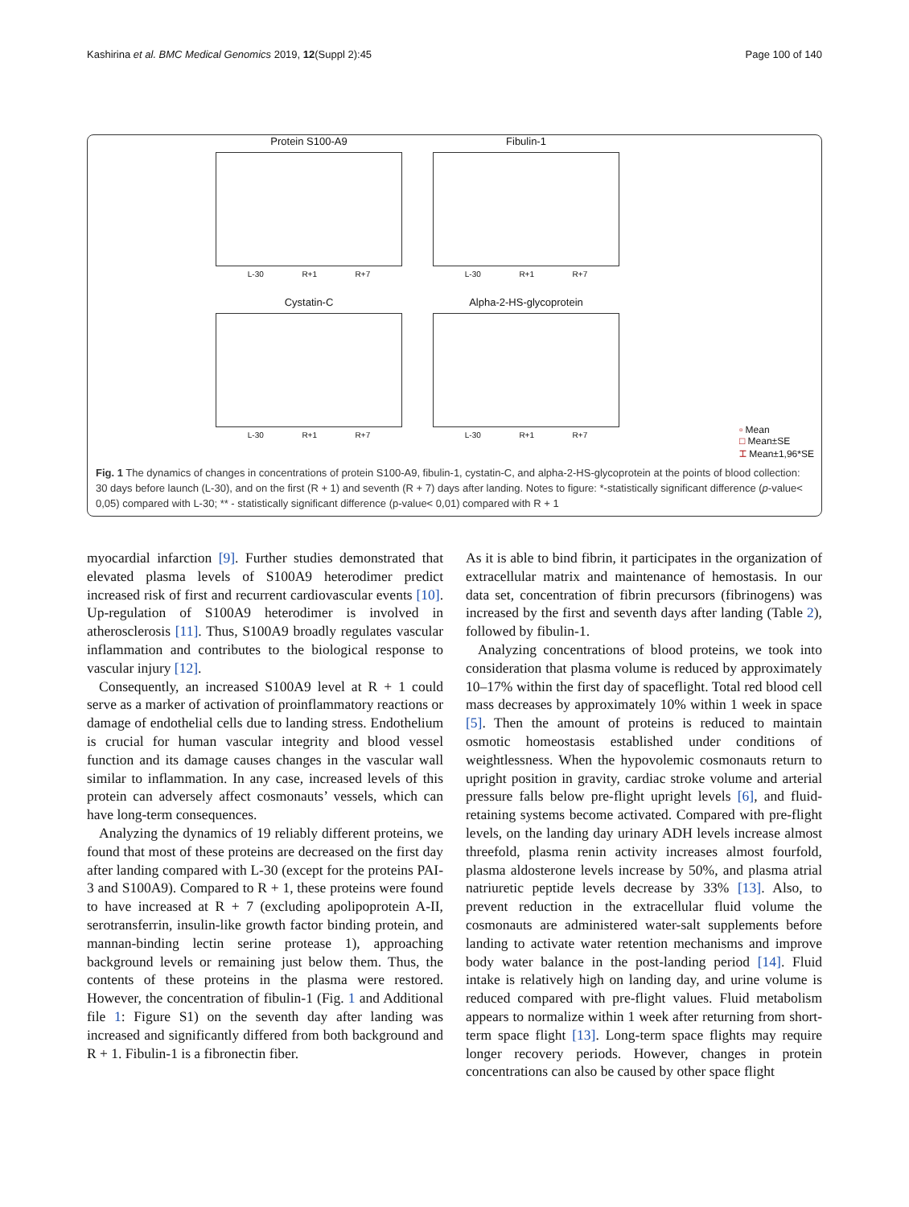Kashirina et al. BMC Medical Genomics 2019, 12(Suppl 2):45 Page 100 of 140
Protein S100-A9
L-30 R+1 R+7
Fibulin-1
L-30 R+1 R+7
Cystatin-C
L-30 R+1 R+7
Alpha-2-HS-glycoprotein
L-30 R+1 R+7
▫ Mean
□ Mean±SE
⌶ Mean±1,96*SE
Fig. 1 The dynamics of changes in concentrations of protein S100-A9, fibulin-1, cystatin-C, and alpha-2-HS-glycoprotein at the points of blood collection: 30 days before launch (L-30), and on the first (R + 1) and seventh (R + 7) days after landing. Notes to figure: *-statistically significant difference (p-value< 0,05) compared with L-30; ** - statistically significant difference (p-value< 0,01) compared with R + 1
myocardial infarction [9]. Further studies demonstrated that elevated plasma levels of S100A9 heterodimer predict increased risk of first and recurrent cardiovascular events [10]. Up-regulation of S100A9 heterodimer is involved in atherosclerosis [11]. Thus, S100A9 broadly regulates vascular inflammation and contributes to the biological response to vascular injury [12].
Consequently, an increased S100A9 level at R + 1 could serve as a marker of activation of proinflammatory reactions or damage of endothelial cells due to landing stress. Endothelium is crucial for human vascular integrity and blood vessel function and its damage causes changes in the vascular wall similar to inflammation. In any case, increased levels of this protein can adversely affect cosmonauts’ vessels, which can have long-term consequences.
Analyzing the dynamics of 19 reliably different proteins, we found that most of these proteins are decreased on the first day after landing compared with L-30 (except for the proteins PAI-3 and S100A9). Compared to R + 1, these proteins were found to have increased at R + 7 (excluding apolipoprotein A-II, serotransferrin, insulin-like growth factor binding protein, and mannan-binding lectin serine protease 1), approaching background levels or remaining just below them. Thus, the contents of these proteins in the plasma were restored. However, the concentration of fibulin-1 (Fig. 1 and Additional file 1: Figure S1) on the seventh day after landing was increased and significantly differed from both background and R + 1. Fibulin-1 is a fibronectin fiber.
As it is able to bind fibrin, it participates in the organization of extracellular matrix and maintenance of hemostasis. In our data set, concentration of fibrin precursors (fibrinogens) was increased by the first and seventh days after landing (Table 2), followed by fibulin-1.
Analyzing concentrations of blood proteins, we took into consideration that plasma volume is reduced by approximately 10–17% within the first day of spaceflight. Total red blood cell mass decreases by approximately 10% within 1 week in space [5]. Then the amount of proteins is reduced to maintain osmotic homeostasis established under conditions of weightlessness. When the hypovolemic cosmonauts return to upright position in gravity, cardiac stroke volume and arterial pressure falls below pre-flight upright levels [6], and fluid-retaining systems become activated. Compared with pre-flight levels, on the landing day urinary ADH levels increase almost threefold, plasma renin activity increases almost fourfold, plasma aldosterone levels increase by 50%, and plasma atrial natriuretic peptide levels decrease by 33% [13]. Also, to prevent reduction in the extracellular fluid volume the cosmonauts are administered water-salt supplements before landing to activate water retention mechanisms and improve body water balance in the post-landing period [14]. Fluid intake is relatively high on landing day, and urine volume is reduced compared with pre-flight values. Fluid metabolism appears to normalize within 1 week after returning from short-term space flight [13]. Long-term space flights may require longer recovery periods. However, changes in protein concentrations can also be caused by other space flight